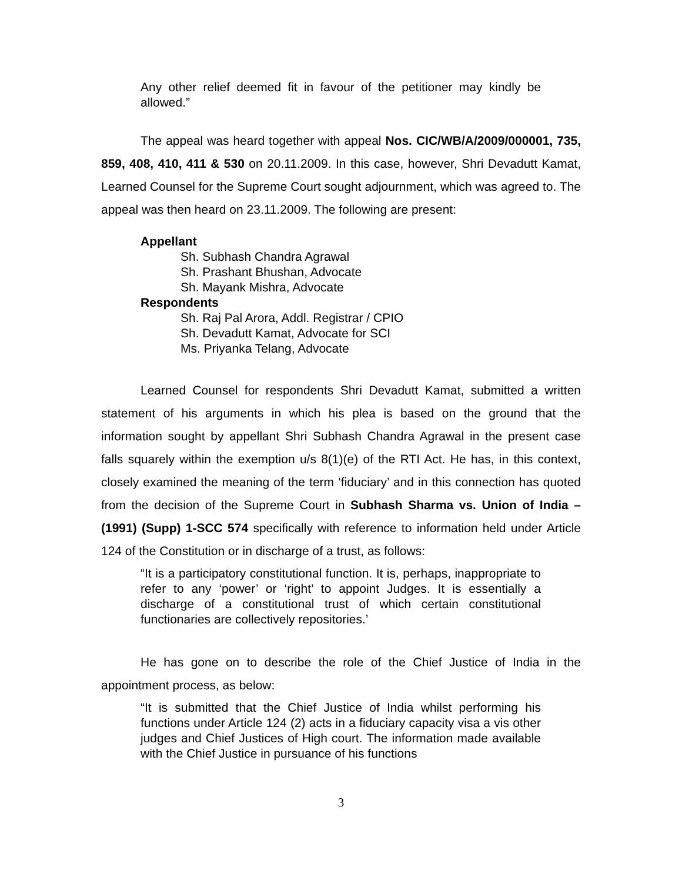Any other relief deemed fit in favour of the petitioner may kindly be allowed.”
The appeal was heard together with appeal Nos. CIC/WB/A/2009/000001, 735, 859, 408, 410, 411 & 530 on 20.11.2009. In this case, however, Shri Devadutt Kamat, Learned Counsel for the Supreme Court sought adjournment, which was agreed to. The appeal was then heard on 23.11.2009. The following are present:
Appellant
Sh. Subhash Chandra Agrawal
Sh. Prashant Bhushan, Advocate
Sh. Mayank Mishra, Advocate
Respondents
Sh. Raj Pal Arora, Addl. Registrar / CPIO
Sh. Devadutt Kamat, Advocate for SCI
Ms. Priyanka Telang, Advocate
Learned Counsel for respondents Shri Devadutt Kamat, submitted a written statement of his arguments in which his plea is based on the ground that the information sought by appellant Shri Subhash Chandra Agrawal in the present case falls squarely within the exemption u/s 8(1)(e) of the RTI Act. He has, in this context, closely examined the meaning of the term ‘fiduciary’ and in this connection has quoted from the decision of the Supreme Court in Subhash Sharma vs. Union of India – (1991) (Supp) 1-SCC 574 specifically with reference to information held under Article 124 of the Constitution or in discharge of a trust, as follows:
“It is a participatory constitutional function. It is, perhaps, inappropriate to refer to any ‘power’ or ‘right’ to appoint Judges. It is essentially a discharge of a constitutional trust of which certain constitutional functionaries are collectively repositories.’
He has gone on to describe the role of the Chief Justice of India in the appointment process, as below:
“It is submitted that the Chief Justice of India whilst performing his functions under Article 124 (2) acts in a fiduciary capacity visa a vis other judges and Chief Justices of High court. The information made available with the Chief Justice in pursuance of his functions
3